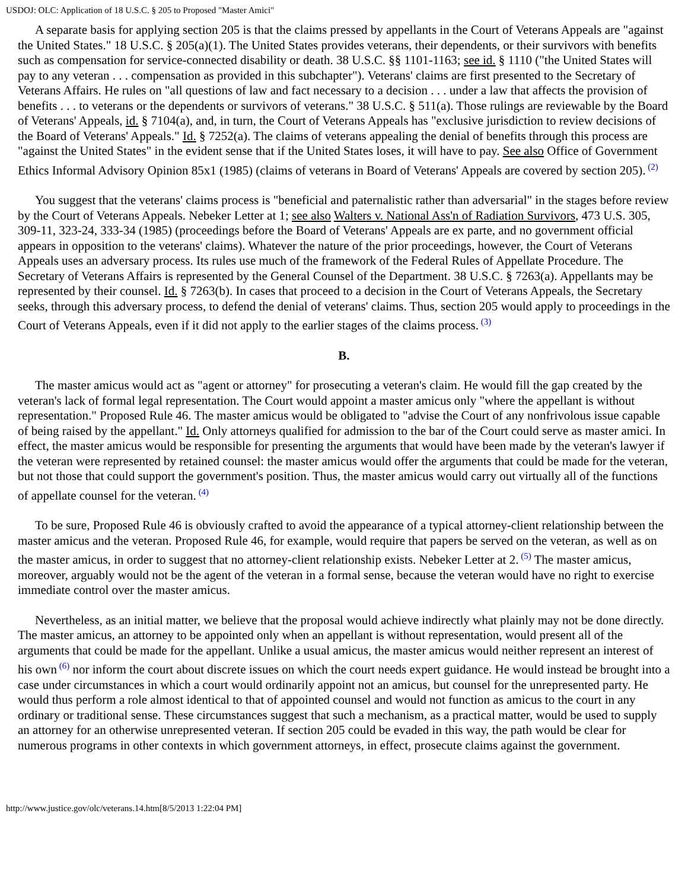USDOJ: OLC: Application of 18 U.S.C. § 205 to Proposed "Master Amici"
A separate basis for applying section 205 is that the claims pressed by appellants in the Court of Veterans Appeals are "against the United States." 18 U.S.C. § 205(a)(1). The United States provides veterans, their dependents, or their survivors with benefits such as compensation for service-connected disability or death. 38 U.S.C. §§ 1101-1163; see id. § 1110 ("the United States will pay to any veteran . . . compensation as provided in this subchapter"). Veterans' claims are first presented to the Secretary of Veterans Affairs. He rules on "all questions of law and fact necessary to a decision . . . under a law that affects the provision of benefits . . . to veterans or the dependents or survivors of veterans." 38 U.S.C. § 511(a). Those rulings are reviewable by the Board of Veterans' Appeals, id. § 7104(a), and, in turn, the Court of Veterans Appeals has "exclusive jurisdiction to review decisions of the Board of Veterans' Appeals." Id. § 7252(a). The claims of veterans appealing the denial of benefits through this process are "against the United States" in the evident sense that if the United States loses, it will have to pay. See also Office of Government Ethics Informal Advisory Opinion 85x1 (1985) (claims of veterans in Board of Veterans' Appeals are covered by section 205).<sup>(2)</sup>
You suggest that the veterans' claims process is "beneficial and paternalistic rather than adversarial" in the stages before review by the Court of Veterans Appeals. Nebeker Letter at 1; see also Walters v. National Ass'n of Radiation Survivors, 473 U.S. 305, 309-11, 323-24, 333-34 (1985) (proceedings before the Board of Veterans' Appeals are ex parte, and no government official appears in opposition to the veterans' claims). Whatever the nature of the prior proceedings, however, the Court of Veterans Appeals uses an adversary process. Its rules use much of the framework of the Federal Rules of Appellate Procedure. The Secretary of Veterans Affairs is represented by the General Counsel of the Department. 38 U.S.C. § 7263(a). Appellants may be represented by their counsel. Id. § 7263(b). In cases that proceed to a decision in the Court of Veterans Appeals, the Secretary seeks, through this adversary process, to defend the denial of veterans' claims. Thus, section 205 would apply to proceedings in the Court of Veterans Appeals, even if it did not apply to the earlier stages of the claims process.<sup>(3)</sup>
B.
The master amicus would act as "agent or attorney" for prosecuting a veteran's claim. He would fill the gap created by the veteran's lack of formal legal representation. The Court would appoint a master amicus only "where the appellant is without representation." Proposed Rule 46. The master amicus would be obligated to "advise the Court of any nonfrivolous issue capable of being raised by the appellant." Id. Only attorneys qualified for admission to the bar of the Court could serve as master amici. In effect, the master amicus would be responsible for presenting the arguments that would have been made by the veteran's lawyer if the veteran were represented by retained counsel: the master amicus would offer the arguments that could be made for the veteran, but not those that could support the government's position. Thus, the master amicus would carry out virtually all of the functions of appellate counsel for the veteran.<sup>(4)</sup>
To be sure, Proposed Rule 46 is obviously crafted to avoid the appearance of a typical attorney-client relationship between the master amicus and the veteran. Proposed Rule 46, for example, would require that papers be served on the veteran, as well as on the master amicus, in order to suggest that no attorney-client relationship exists. Nebeker Letter at 2.<sup>(5)</sup> The master amicus, moreover, arguably would not be the agent of the veteran in a formal sense, because the veteran would have no right to exercise immediate control over the master amicus.
Nevertheless, as an initial matter, we believe that the proposal would achieve indirectly what plainly may not be done directly. The master amicus, an attorney to be appointed only when an appellant is without representation, would present all of the arguments that could be made for the appellant. Unlike a usual amicus, the master amicus would neither represent an interest of his own<sup>(6)</sup> nor inform the court about discrete issues on which the court needs expert guidance. He would instead be brought into a case under circumstances in which a court would ordinarily appoint not an amicus, but counsel for the unrepresented party. He would thus perform a role almost identical to that of appointed counsel and would not function as amicus to the court in any ordinary or traditional sense. These circumstances suggest that such a mechanism, as a practical matter, would be used to supply an attorney for an otherwise unrepresented veteran. If section 205 could be evaded in this way, the path would be clear for numerous programs in other contexts in which government attorneys, in effect, prosecute claims against the government.
http://www.justice.gov/olc/veterans.14.htm[8/5/2013 1:22:04 PM]